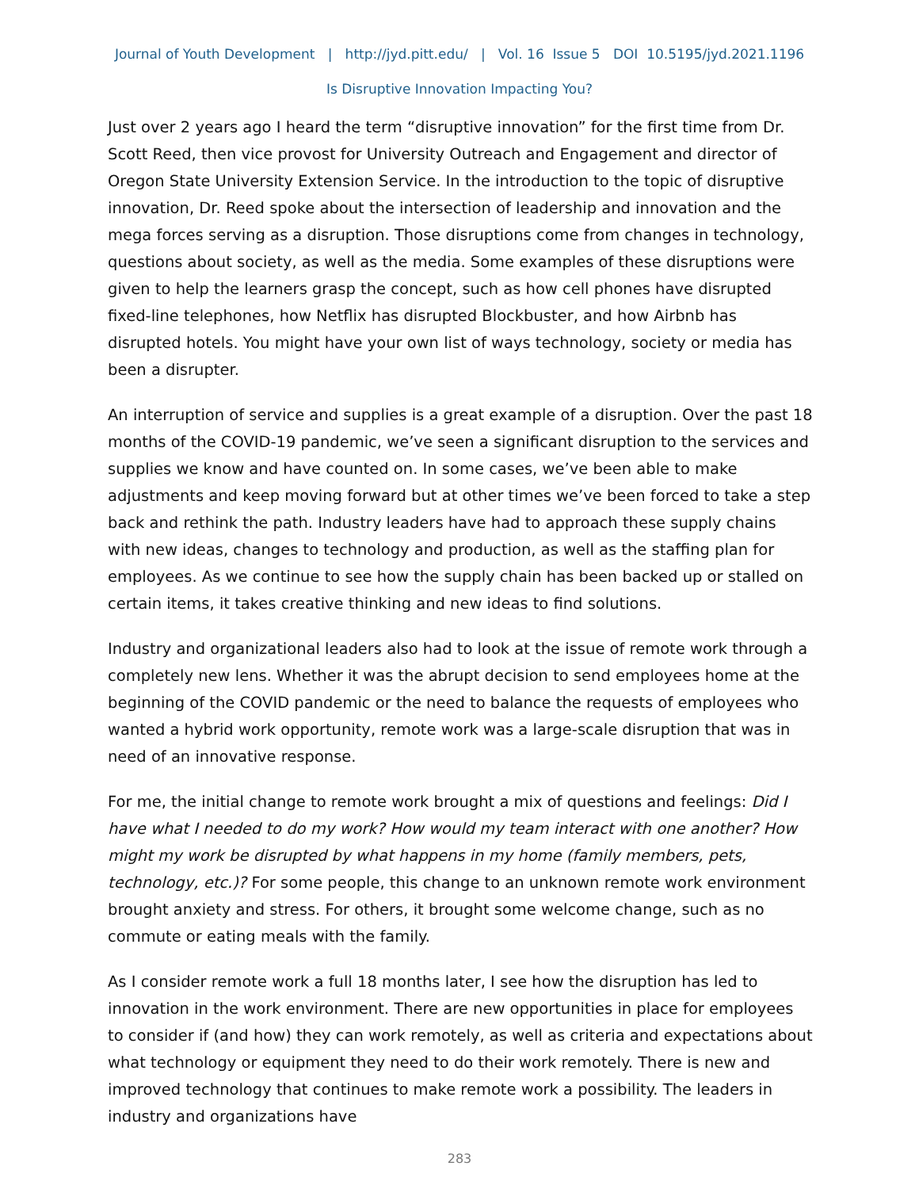Journal of Youth Development | http://jyd.pitt.edu/ | Vol. 16 Issue 5 DOI 10.5195/jyd.2021.1196
Is Disruptive Innovation Impacting You?
Just over 2 years ago I heard the term “disruptive innovation” for the first time from Dr. Scott Reed, then vice provost for University Outreach and Engagement and director of Oregon State University Extension Service. In the introduction to the topic of disruptive innovation, Dr. Reed spoke about the intersection of leadership and innovation and the mega forces serving as a disruption. Those disruptions come from changes in technology, questions about society, as well as the media. Some examples of these disruptions were given to help the learners grasp the concept, such as how cell phones have disrupted fixed-line telephones, how Netflix has disrupted Blockbuster, and how Airbnb has disrupted hotels. You might have your own list of ways technology, society or media has been a disrupter.
An interruption of service and supplies is a great example of a disruption. Over the past 18 months of the COVID-19 pandemic, we’ve seen a significant disruption to the services and supplies we know and have counted on. In some cases, we’ve been able to make adjustments and keep moving forward but at other times we’ve been forced to take a step back and rethink the path. Industry leaders have had to approach these supply chains with new ideas, changes to technology and production, as well as the staffing plan for employees. As we continue to see how the supply chain has been backed up or stalled on certain items, it takes creative thinking and new ideas to find solutions.
Industry and organizational leaders also had to look at the issue of remote work through a completely new lens. Whether it was the abrupt decision to send employees home at the beginning of the COVID pandemic or the need to balance the requests of employees who wanted a hybrid work opportunity, remote work was a large-scale disruption that was in need of an innovative response.
For me, the initial change to remote work brought a mix of questions and feelings: Did I have what I needed to do my work? How would my team interact with one another? How might my work be disrupted by what happens in my home (family members, pets, technology, etc.)? For some people, this change to an unknown remote work environment brought anxiety and stress. For others, it brought some welcome change, such as no commute or eating meals with the family.
As I consider remote work a full 18 months later, I see how the disruption has led to innovation in the work environment. There are new opportunities in place for employees to consider if (and how) they can work remotely, as well as criteria and expectations about what technology or equipment they need to do their work remotely. There is new and improved technology that continues to make remote work a possibility. The leaders in industry and organizations have
283